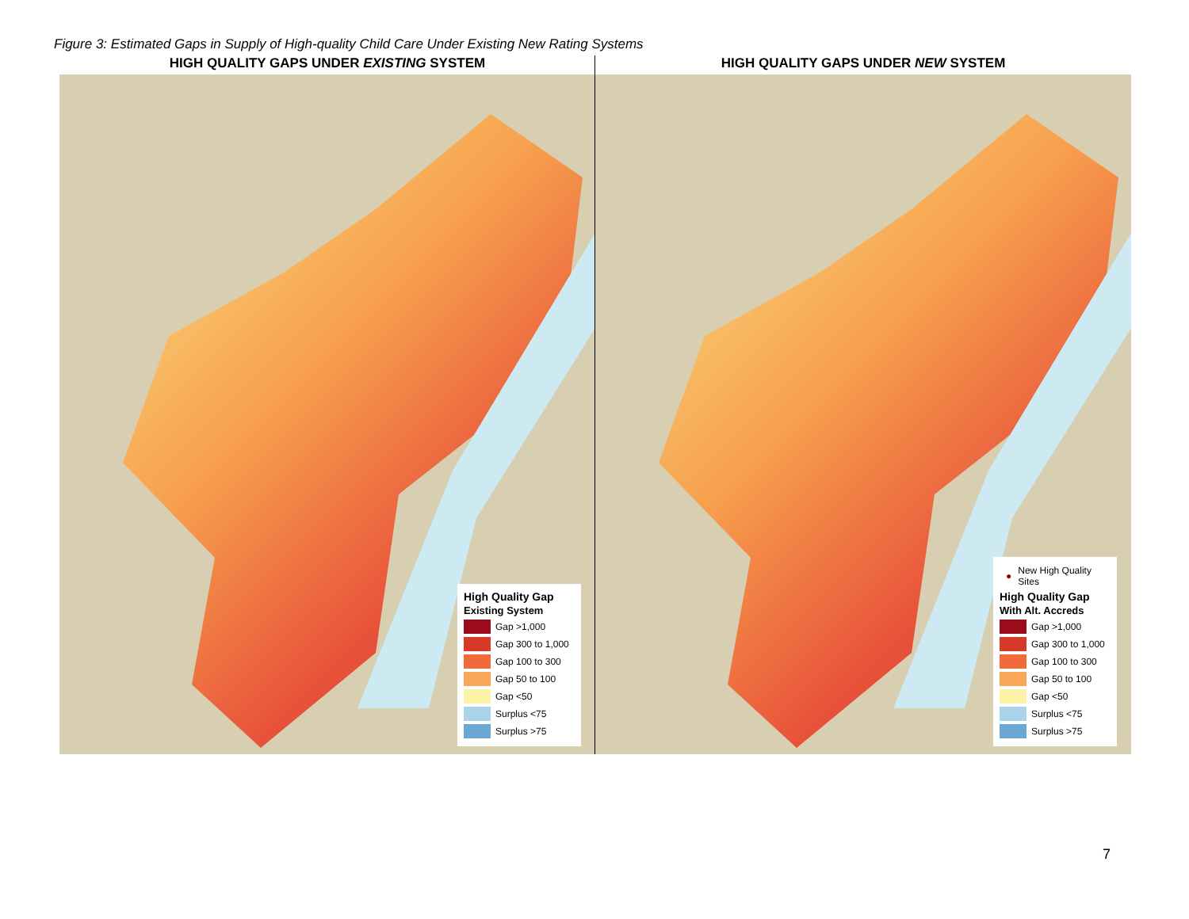Figure 3: Estimated Gaps in Supply of High-quality Child Care Under Existing New Rating Systems
HIGH QUALITY GAPS UNDER EXISTING SYSTEM
High Quality Gap
Existing System
Gap >1,000
Gap 300 to 1,000
Gap 100 to 300
Gap 50 to 100
Gap <50
Surplus <75
Surplus >75
HIGH QUALITY GAPS UNDER NEW SYSTEM
● New High Quality Sites
High Quality Gap
With Alt. Accreds
Gap >1,000
Gap 300 to 1,000
Gap 100 to 300
Gap 50 to 100
Gap <50
Surplus <75
Surplus >75
7